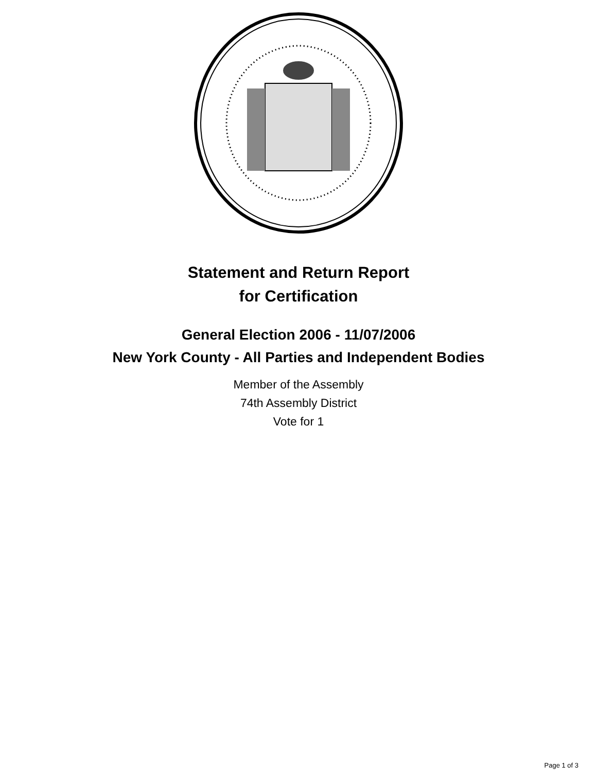Statement and Return Report
for Certification
General Election 2006 - 11/07/2006
New York County - All Parties and Independent Bodies
Member of the Assembly
74th Assembly District
Vote for 1
Page 1 of 3